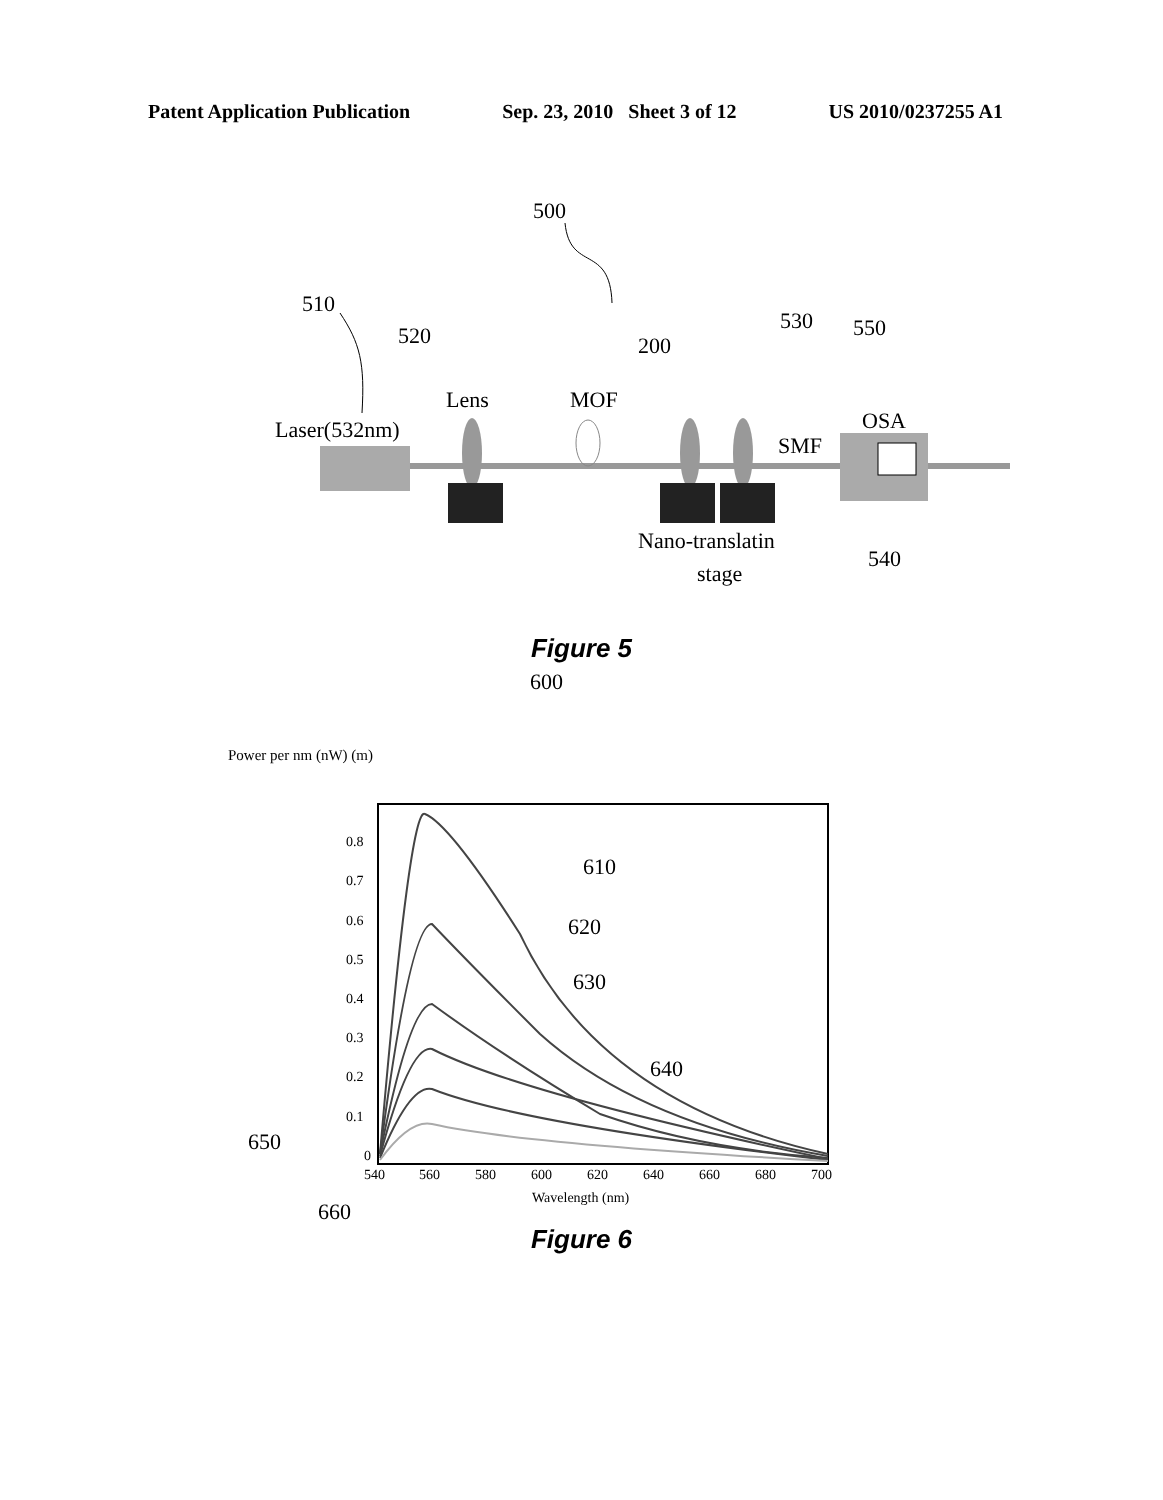Patent Application Publication Sep. 23, 2010 Sheet 3 of 12 US 2010/0237255 A1
500
510
520
200
530
550
Lens
MOF
Laser(532nm)
SMF
OSA
Nano-translatin
stage
540
Figure 5
600
610
620
630
640
650
660
Power per nm (nW) (m)
0.8
0.7
0.6
0.5
0.4
0.3
0.2
0.1
0
540
560
580
600
620
640
660
680
700
Wavelength (nm)
Figure 6